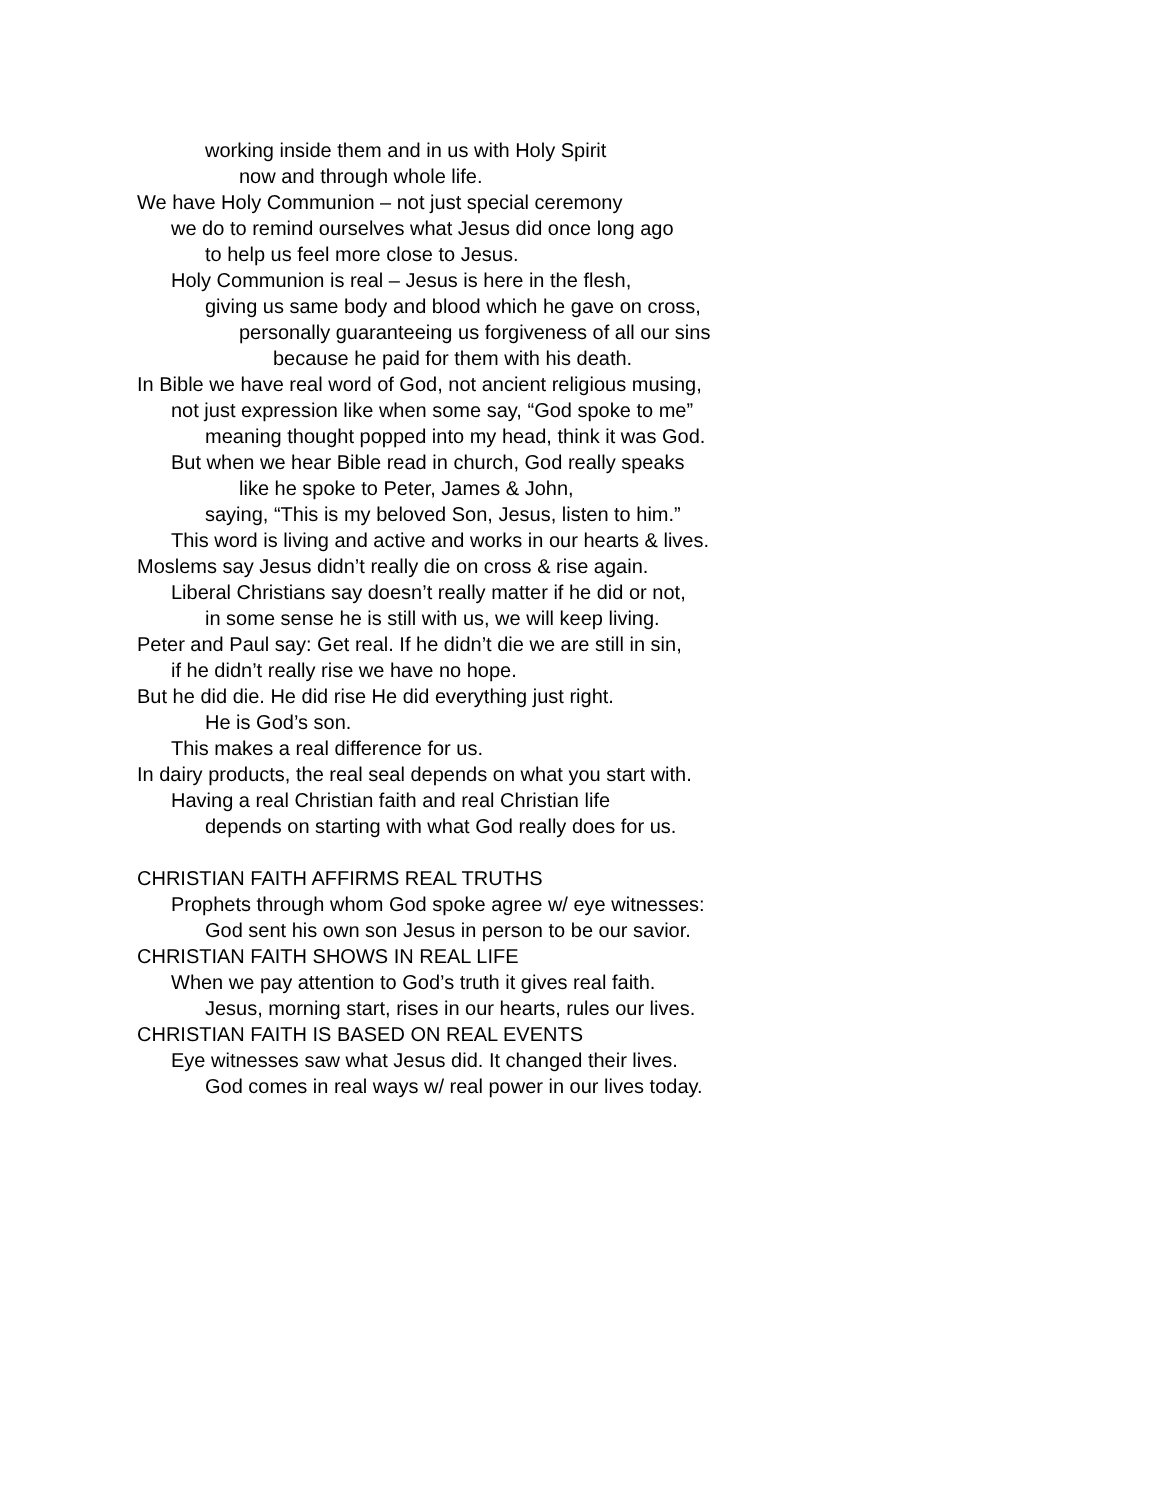working inside them and in us with Holy Spirit
now and through whole life.
We have Holy Communion – not just special ceremony
we do to remind ourselves what Jesus did once long ago
to help us feel more close to Jesus.
Holy Communion is real – Jesus is here in the flesh,
giving us same body and blood which he gave on cross,
personally guaranteeing us forgiveness of all our sins
because he paid for them with his death.
In Bible we have real word of God, not ancient religious musing,
not just expression like when some say, “God spoke to me”
meaning thought popped into my head, think it was God.
But when we hear Bible read in church, God really speaks
like he spoke to Peter, James & John,
saying, “This is my beloved Son, Jesus, listen to him.”
This word is living and active and works in our hearts & lives.
Moslems say Jesus didn’t really die on cross & rise again.
Liberal Christians say doesn’t really matter if he did or not,
in some sense he is still with us, we will keep living.
Peter and Paul say: Get real. If he didn’t die we are still in sin,
if he didn’t really rise we have no hope.
But he did die. He did rise He did everything just right.
He is God’s son.
This makes a real difference for us.
In dairy products, the real seal depends on what you start with.
Having a real Christian faith and real Christian life
depends on starting with what God really does for us.
CHRISTIAN FAITH AFFIRMS REAL TRUTHS
Prophets through whom God spoke agree w/ eye witnesses:
God sent his own son Jesus in person to be our savior.
CHRISTIAN FAITH SHOWS IN REAL LIFE
When we pay attention to God’s truth it gives real faith.
Jesus, morning start, rises in our hearts, rules our lives.
CHRISTIAN FAITH IS BASED ON REAL EVENTS
Eye witnesses saw what Jesus did. It changed their lives.
God comes in real ways w/ real power in our lives today.